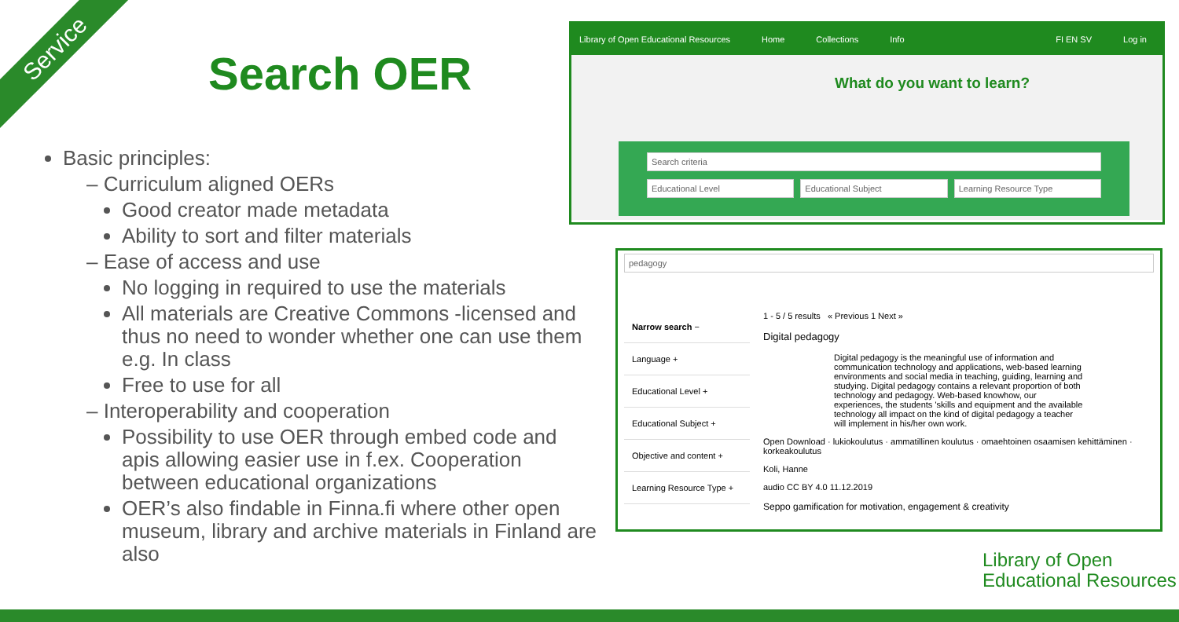Service
Search OER
Basic principles:
– Curriculum aligned OERs
Good creator made metadata
Ability to sort and filter materials
– Ease of access and use
No logging in required to use the materials
All materials are Creative Commons -licensed and thus no need to wonder whether one can use them e.g. In class
Free to use for all
– Interoperability and cooperation
Possibility to use OER through embed code and apis allowing easier use in f.ex. Cooperation between educational organizations
OER’s also findable in Finna.fi where other open museum, library and archive materials in Finland are also
Library of Open Educational Resources Home Collections Info FI EN SV Log in
What do you want to learn?
Search criteria
Educational Level Educational Subject Learning Resource Type
pedagogy
Narrow search −
Language +
Educational Level +
Educational Subject +
Objective and content +
Learning Resource Type +
1 - 5 / 5 results « Previous 1 Next »
Digital pedagogy
Digital pedagogy is the meaningful use of information and communication technology and applications, web-based learning environments and social media in teaching, guiding, learning and studying. Digital pedagogy contains a relevant proportion of both technology and pedagogy. Web-based knowhow, our experiences, the students 'skills and equipment and the available technology all impact on the kind of digital pedagogy a teacher will implement in his/her own work.
Open Download · lukiokoulutus · ammatillinen koulutus · omaehtoinen osaamisen kehittäminen · korkeakoulutus
Koli, Hanne
audio CC BY 4.0 11.12.2019
Seppo gamification for motivation, engagement & creativity
Library of Open
Educational Resources